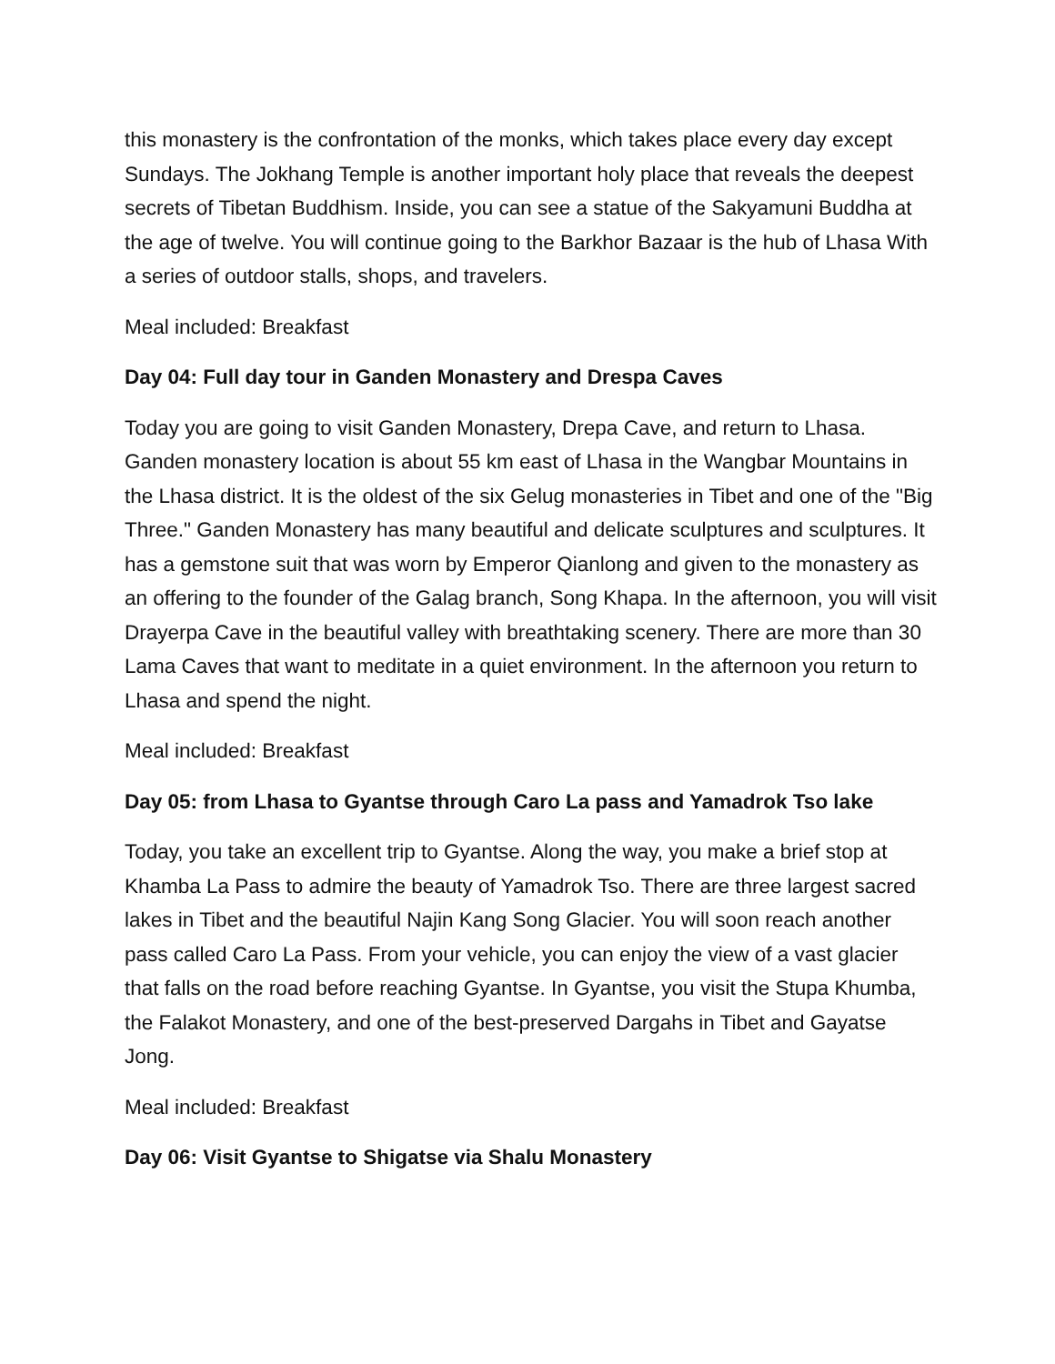this monastery is the confrontation of the monks, which takes place every day except Sundays. The Jokhang Temple is another important holy place that reveals the deepest secrets of Tibetan Buddhism. Inside, you can see a statue of the Sakyamuni Buddha at the age of twelve. You will continue going to the Barkhor Bazaar is the hub of Lhasa With a series of outdoor stalls, shops, and travelers.
Meal included: Breakfast
Day 04: Full day tour in Ganden Monastery and Drespa Caves
Today you are going to visit Ganden Monastery, Drepa Cave, and return to Lhasa. Ganden monastery location is about 55 km east of Lhasa in the Wangbar Mountains in the Lhasa district. It is the oldest of the six Gelug monasteries in Tibet and one of the "Big Three." Ganden Monastery has many beautiful and delicate sculptures and sculptures. It has a gemstone suit that was worn by Emperor Qianlong and given to the monastery as an offering to the founder of the Galag branch, Song Khapa. In the afternoon, you will visit Drayerpa Cave in the beautiful valley with breathtaking scenery. There are more than 30 Lama Caves that want to meditate in a quiet environment. In the afternoon you return to Lhasa and spend the night.
Meal included: Breakfast
Day 05: from Lhasa to Gyantse through Caro La pass and Yamadrok Tso lake
Today, you take an excellent trip to Gyantse. Along the way, you make a brief stop at Khamba La Pass to admire the beauty of Yamadrok Tso. There are three largest sacred lakes in Tibet and the beautiful Najin Kang Song Glacier. You will soon reach another pass called Caro La Pass. From your vehicle, you can enjoy the view of a vast glacier that falls on the road before reaching Gyantse. In Gyantse, you visit the Stupa Khumba, the Falakot Monastery, and one of the best-preserved Dargahs in Tibet and Gayatse Jong.
Meal included: Breakfast
Day 06: Visit Gyantse to Shigatse via Shalu Monastery